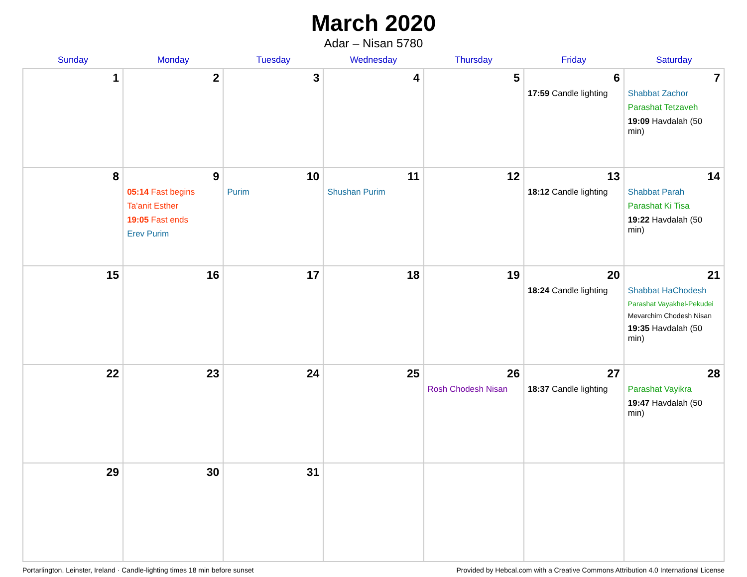March 2020
Adar – Nisan 5780
| Sunday | Monday | Tuesday | Wednesday | Thursday | Friday | Saturday |
| --- | --- | --- | --- | --- | --- | --- |
| 1 | 2 | 3 | 4 | 5 | 6 17:59 Candle lighting | 7 Shabbat Zachor Parashat Tetzaveh 19:09 Havdalah (50 min) |
| 8 | 9 05:14 Fast begins Ta’anit Esther 19:05 Fast ends Erev Purim | 10 Purim | 11 Shushan Purim | 12 | 13 18:12 Candle lighting | 14 Shabbat Parah Parashat Ki Tisa 19:22 Havdalah (50 min) |
| 15 | 16 | 17 | 18 | 19 | 20 18:24 Candle lighting | 21 Shabbat HaChodesh Parashat Vayakhel-Pekudei Mevarchim Chodesh Nisan 19:35 Havdalah (50 min) |
| 22 | 23 | 24 | 25 | 26 Rosh Chodesh Nisan | 27 18:37 Candle lighting | 28 Parashat Vayikra 19:47 Havdalah (50 min) |
| 29 | 30 | 31 | | | | |
Portarlington, Leinster, Ireland · Candle-lighting times 18 min before sunset Provided by Hebcal.com with a Creative Commons Attribution 4.0 International License